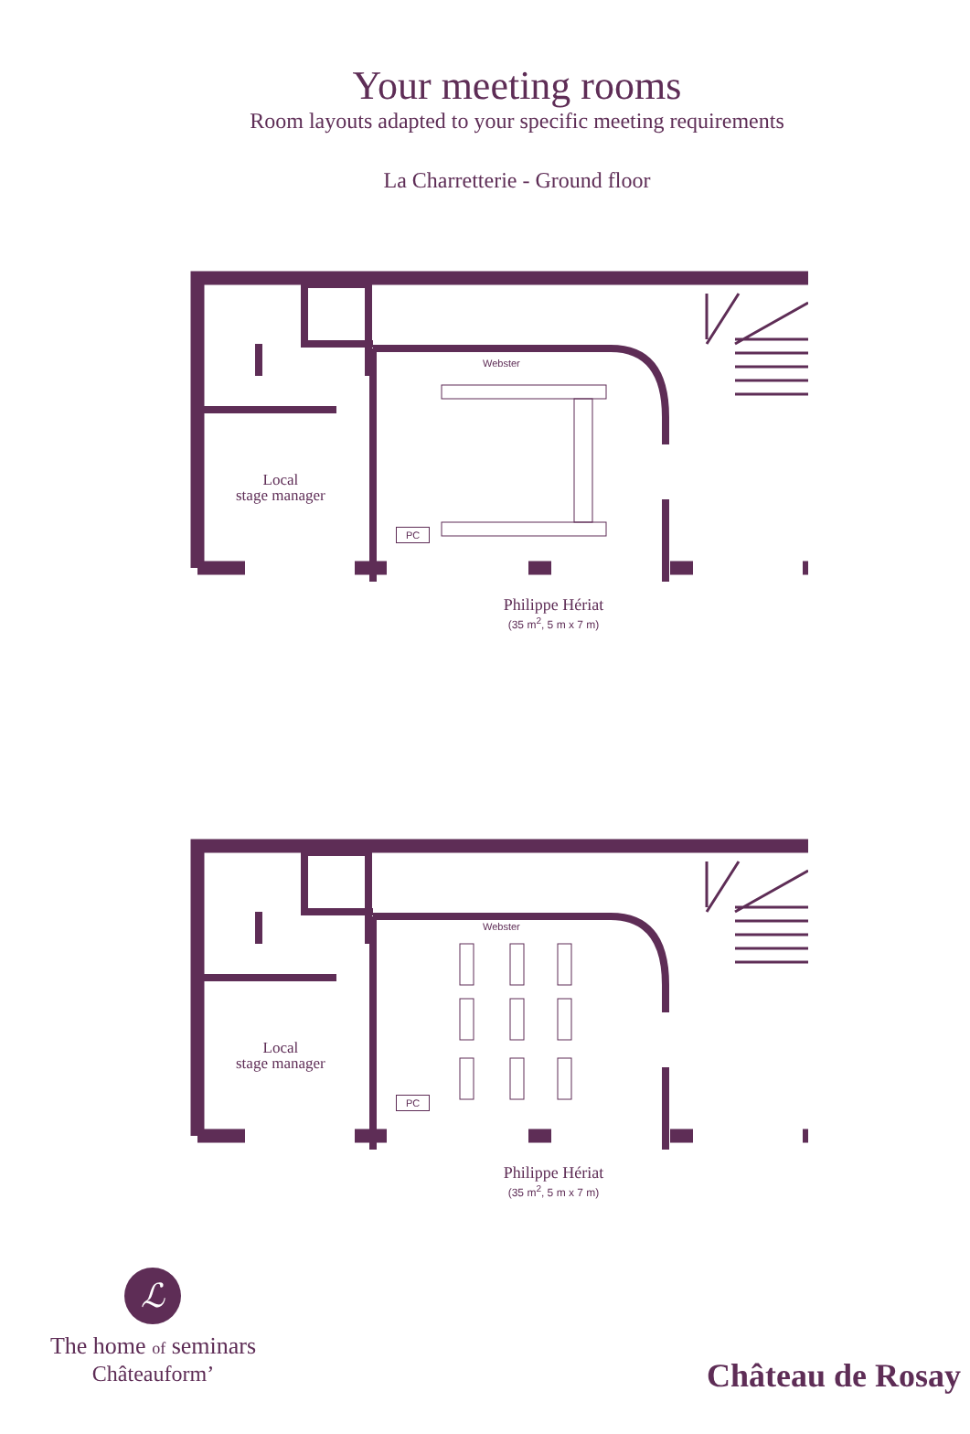Your meeting rooms
Room layouts adapted to your specific meeting requirements
La Charretterie - Ground floor
Webster
PC
Local
stage manager
Philippe Hériat
(35 m<sup>2</sup>, 5 m x 7 m)
Webster
PC
Local
stage manager
Philippe Hériat
(35 m<sup>2</sup>, 5 m x 7 m)
ℒ
The home of seminars
Châteauform’
Château de Rosay